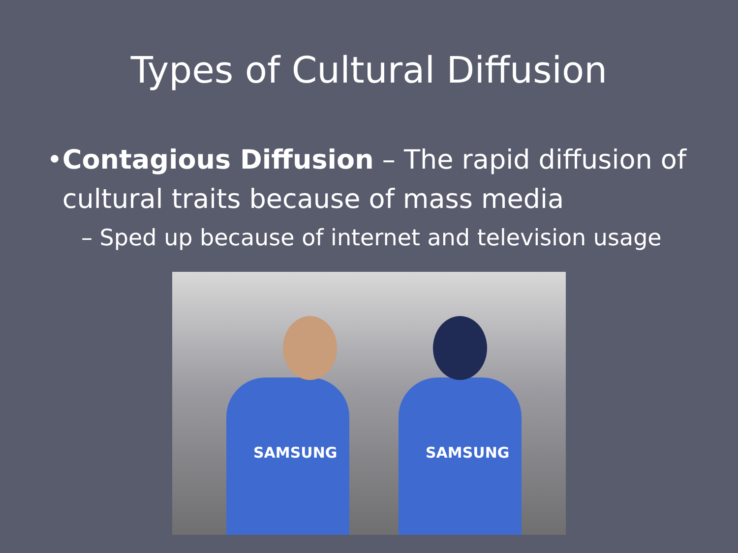Types of Cultural Diffusion
• Contagious Diffusion – The rapid diffusion of cultural traits because of mass media
– Sped up because of internet and television usage
SAMSUNG SAMSUNG